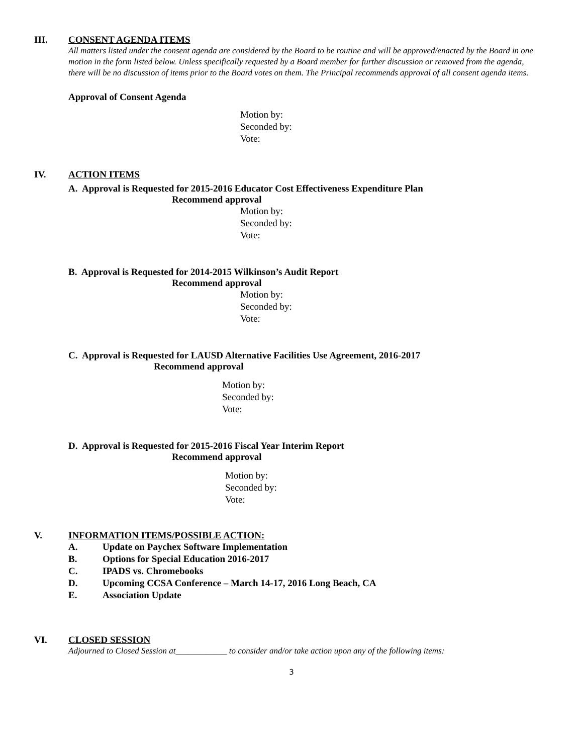III. CONSENT AGENDA ITEMS
All matters listed under the consent agenda are considered by the Board to be routine and will be approved/enacted by the Board in one motion in the form listed below. Unless specifically requested by a Board member for further discussion or removed from the agenda, there will be no discussion of items prior to the Board votes on them. The Principal recommends approval of all consent agenda items.
Approval of Consent Agenda
Motion by:
Seconded by:
Vote:
IV. ACTION ITEMS
A. Approval is Requested for 2015-2016 Educator Cost Effectiveness Expenditure Plan
Recommend approval
Motion by:
Seconded by:
Vote:
B. Approval is Requested for 2014-2015 Wilkinson’s Audit Report
Recommend approval
Motion by:
Seconded by:
Vote:
C. Approval is Requested for LAUSD Alternative Facilities Use Agreement, 2016-2017
Recommend approval
Motion by:
Seconded by:
Vote:
D. Approval is Requested for 2015-2016 Fiscal Year Interim Report
Recommend approval
Motion by:
Seconded by:
Vote:
V. INFORMATION ITEMS/POSSIBLE ACTION:
A. Update on Paychex Software Implementation
B. Options for Special Education 2016-2017
C. IPADS vs. Chromebooks
D. Upcoming CCSA Conference – March 14-17, 2016 Long Beach, CA
E. Association Update
VI. CLOSED SESSION
Adjourned to Closed Session at____________ to consider and/or take action upon any of the following items:
3